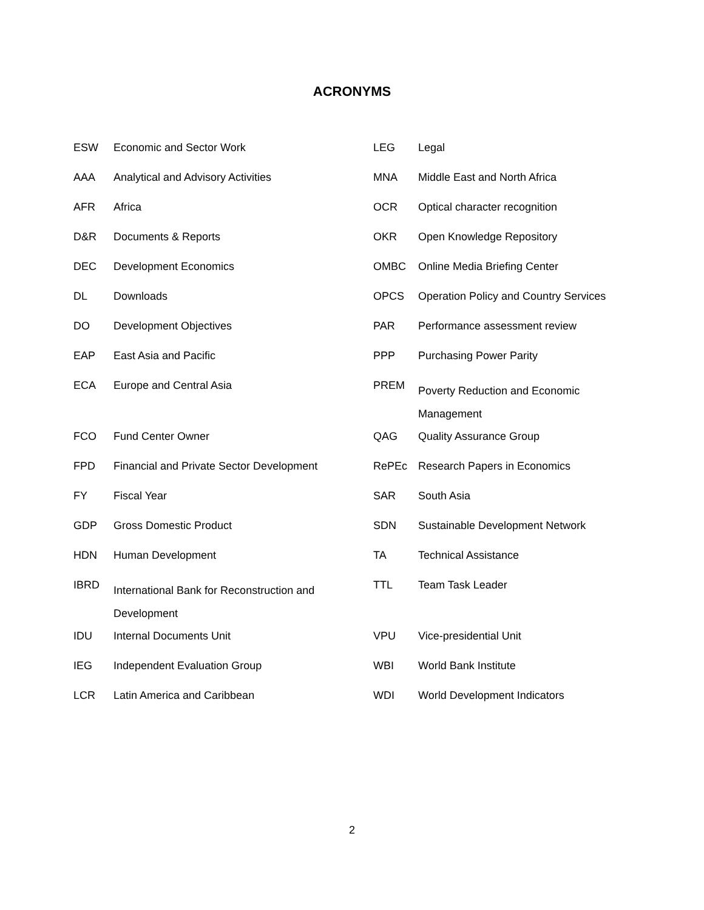ACRONYMS
| ESW | Economic and Sector Work | LEG | Legal |
| AAA | Analytical and Advisory Activities | MNA | Middle East and North Africa |
| AFR | Africa | OCR | Optical character recognition |
| D&R | Documents & Reports | OKR | Open Knowledge Repository |
| DEC | Development Economics | OMBC | Online Media Briefing Center |
| DL | Downloads | OPCS | Operation Policy and Country Services |
| DO | Development Objectives | PAR | Performance assessment review |
| EAP | East Asia and Pacific | PPP | Purchasing Power Parity |
| ECA | Europe and Central Asia | PREM | Poverty Reduction and Economic Management |
| FCO | Fund Center Owner | QAG | Quality Assurance Group |
| FPD | Financial and Private Sector Development | RePEc | Research Papers in Economics |
| FY | Fiscal Year | SAR | South Asia |
| GDP | Gross Domestic Product | SDN | Sustainable Development Network |
| HDN | Human Development | TA | Technical Assistance |
| IBRD | International Bank for Reconstruction and Development | TTL | Team Task Leader |
| IDU | Internal Documents Unit | VPU | Vice-presidential Unit |
| IEG | Independent Evaluation Group | WBI | World Bank Institute |
| LCR | Latin America and Caribbean | WDI | World Development Indicators |
2